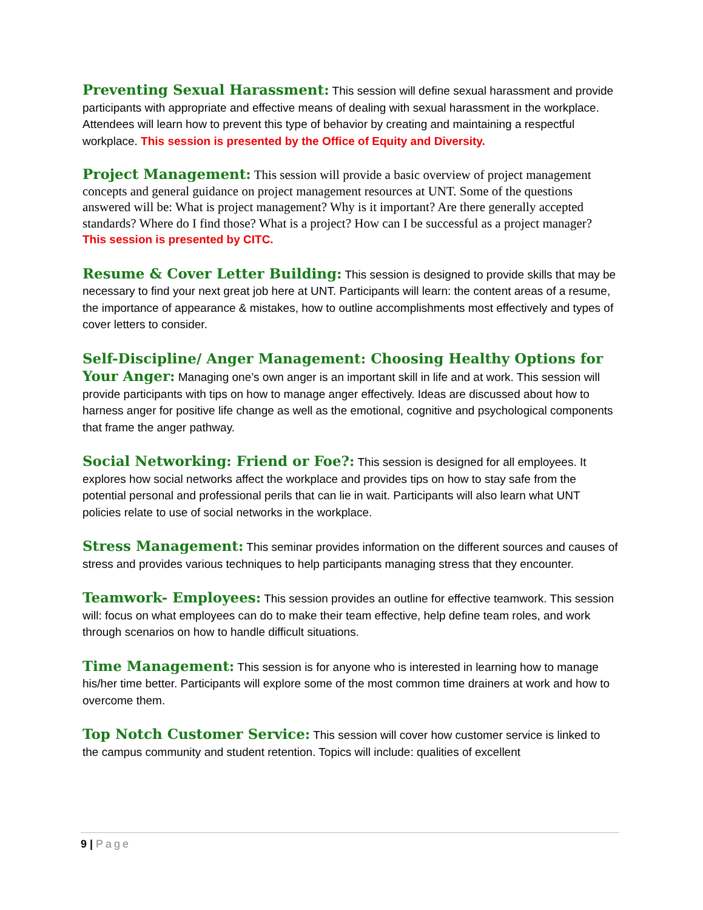Preventing Sexual Harassment: This session will define sexual harassment and provide participants with appropriate and effective means of dealing with sexual harassment in the workplace. Attendees will learn how to prevent this type of behavior by creating and maintaining a respectful workplace. This session is presented by the Office of Equity and Diversity.
Project Management: This session will provide a basic overview of project management concepts and general guidance on project management resources at UNT. Some of the questions answered will be: What is project management? Why is it important? Are there generally accepted standards? Where do I find those? What is a project? How can I be successful as a project manager? This session is presented by CITC.
Resume & Cover Letter Building: This session is designed to provide skills that may be necessary to find your next great job here at UNT. Participants will learn: the content areas of a resume, the importance of appearance & mistakes, how to outline accomplishments most effectively and types of cover letters to consider.
Self-Discipline/ Anger Management: Choosing Healthy Options for Your Anger: Managing one’s own anger is an important skill in life and at work. This session will provide participants with tips on how to manage anger effectively. Ideas are discussed about how to harness anger for positive life change as well as the emotional, cognitive and psychological components that frame the anger pathway.
Social Networking: Friend or Foe?: This session is designed for all employees. It explores how social networks affect the workplace and provides tips on how to stay safe from the potential personal and professional perils that can lie in wait. Participants will also learn what UNT policies relate to use of social networks in the workplace.
Stress Management: This seminar provides information on the different sources and causes of stress and provides various techniques to help participants managing stress that they encounter.
Teamwork- Employees: This session provides an outline for effective teamwork. This session will: focus on what employees can do to make their team effective, help define team roles, and work through scenarios on how to handle difficult situations.
Time Management: This session is for anyone who is interested in learning how to manage his/her time better. Participants will explore some of the most common time drainers at work and how to overcome them.
Top Notch Customer Service: This session will cover how customer service is linked to the campus community and student retention. Topics will include: qualities of excellent
9 | Page